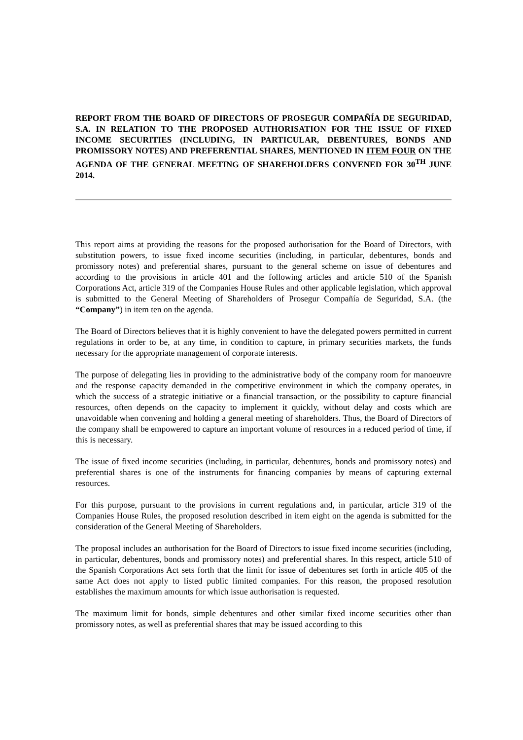REPORT FROM THE BOARD OF DIRECTORS OF PROSEGUR COMPAÑÍA DE SEGURIDAD, S.A. IN RELATION TO THE PROPOSED AUTHORISATION FOR THE ISSUE OF FIXED INCOME SECURITIES (INCLUDING, IN PARTICULAR, DEBENTURES, BONDS AND PROMISSORY NOTES) AND PREFERENTIAL SHARES, MENTIONED IN ITEM FOUR ON THE AGENDA OF THE GENERAL MEETING OF SHAREHOLDERS CONVENED FOR 30<sup>TH</sup> JUNE 2014.
This report aims at providing the reasons for the proposed authorisation for the Board of Directors, with substitution powers, to issue fixed income securities (including, in particular, debentures, bonds and promissory notes) and preferential shares, pursuant to the general scheme on issue of debentures and according to the provisions in article 401 and the following articles and article 510 of the Spanish Corporations Act, article 319 of the Companies House Rules and other applicable legislation, which approval is submitted to the General Meeting of Shareholders of Prosegur Compañía de Seguridad, S.A. (the “Company”) in item ten on the agenda.
The Board of Directors believes that it is highly convenient to have the delegated powers permitted in current regulations in order to be, at any time, in condition to capture, in primary securities markets, the funds necessary for the appropriate management of corporate interests.
The purpose of delegating lies in providing to the administrative body of the company room for manoeuvre and the response capacity demanded in the competitive environment in which the company operates, in which the success of a strategic initiative or a financial transaction, or the possibility to capture financial resources, often depends on the capacity to implement it quickly, without delay and costs which are unavoidable when convening and holding a general meeting of shareholders. Thus, the Board of Directors of the company shall be empowered to capture an important volume of resources in a reduced period of time, if this is necessary.
The issue of fixed income securities (including, in particular, debentures, bonds and promissory notes) and preferential shares is one of the instruments for financing companies by means of capturing external resources.
For this purpose, pursuant to the provisions in current regulations and, in particular, article 319 of the Companies House Rules, the proposed resolution described in item eight on the agenda is submitted for the consideration of the General Meeting of Shareholders.
The proposal includes an authorisation for the Board of Directors to issue fixed income securities (including, in particular, debentures, bonds and promissory notes) and preferential shares. In this respect, article 510 of the Spanish Corporations Act sets forth that the limit for issue of debentures set forth in article 405 of the same Act does not apply to listed public limited companies. For this reason, the proposed resolution establishes the maximum amounts for which issue authorisation is requested.
The maximum limit for bonds, simple debentures and other similar fixed income securities other than promissory notes, as well as preferential shares that may be issued according to this